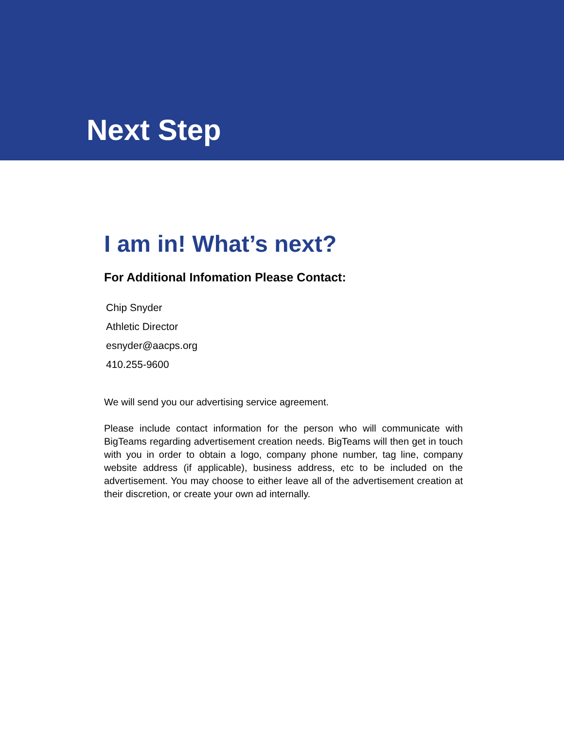Next Step
I am in! What’s next?
For Additional Infomation Please Contact:
Chip Snyder
Athletic Director
esnyder@aacps.org
410.255-9600
We will send you our advertising service agreement.
Please include contact information for the person who will communicate with BigTeams regarding advertisement creation needs. BigTeams will then get in touch with you in order to obtain a logo, company phone number, tag line, company website address (if applicable), business address, etc to be included on the advertisement. You may choose to either leave all of the advertisement creation at their discretion, or create your own ad internally.